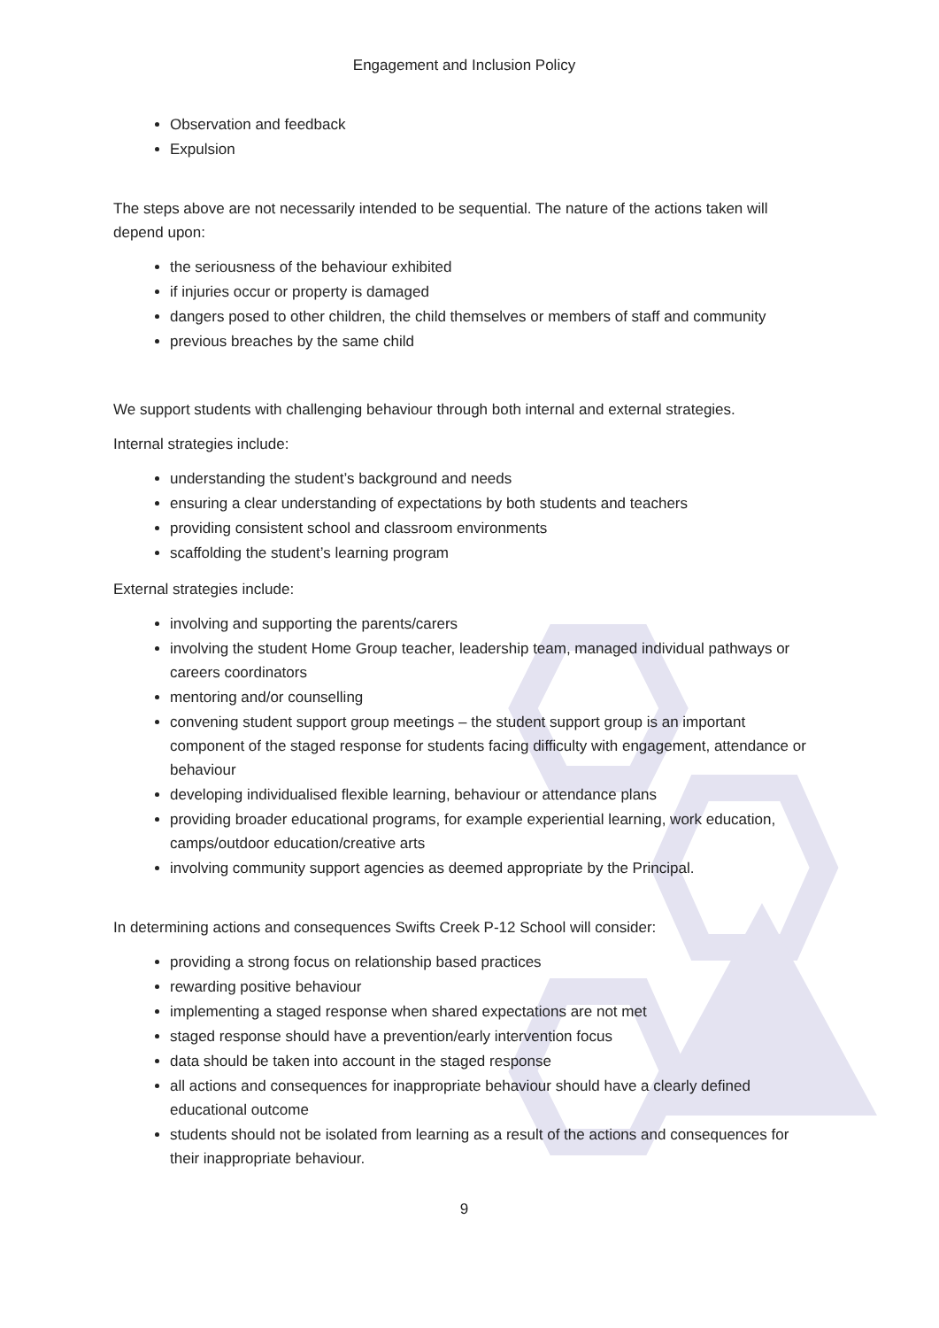Engagement and Inclusion Policy
Observation and feedback
Expulsion
The steps above are not necessarily intended to be sequential. The nature of the actions taken will depend upon:
the seriousness of the behaviour exhibited
if injuries occur or property is damaged
dangers posed to other children, the child themselves or members of staff and community
previous breaches by the same child
We support students with challenging behaviour through both internal and external strategies.
Internal strategies include:
understanding the student’s background and needs
ensuring a clear understanding of expectations by both students and teachers
providing consistent school and classroom environments
scaffolding the student’s learning program
External strategies include:
involving and supporting the parents/carers
involving the student Home Group teacher, leadership team, managed individual pathways or careers coordinators
mentoring and/or counselling
convening student support group meetings – the student support group is an important component of the staged response for students facing difficulty with engagement, attendance or behaviour
developing individualised flexible learning, behaviour or attendance plans
providing broader educational programs, for example experiential learning, work education, camps/outdoor education/creative arts
involving community support agencies as deemed appropriate by the Principal.
In determining actions and consequences Swifts Creek P-12 School will consider:
providing a strong focus on relationship based practices
rewarding positive behaviour
implementing a staged response when shared expectations are not met
staged response should have a prevention/early intervention focus
data should be taken into account in the staged response
all actions and consequences for inappropriate behaviour should have a clearly defined educational outcome
students should not be isolated from learning as a result of the actions and consequences for their inappropriate behaviour.
9